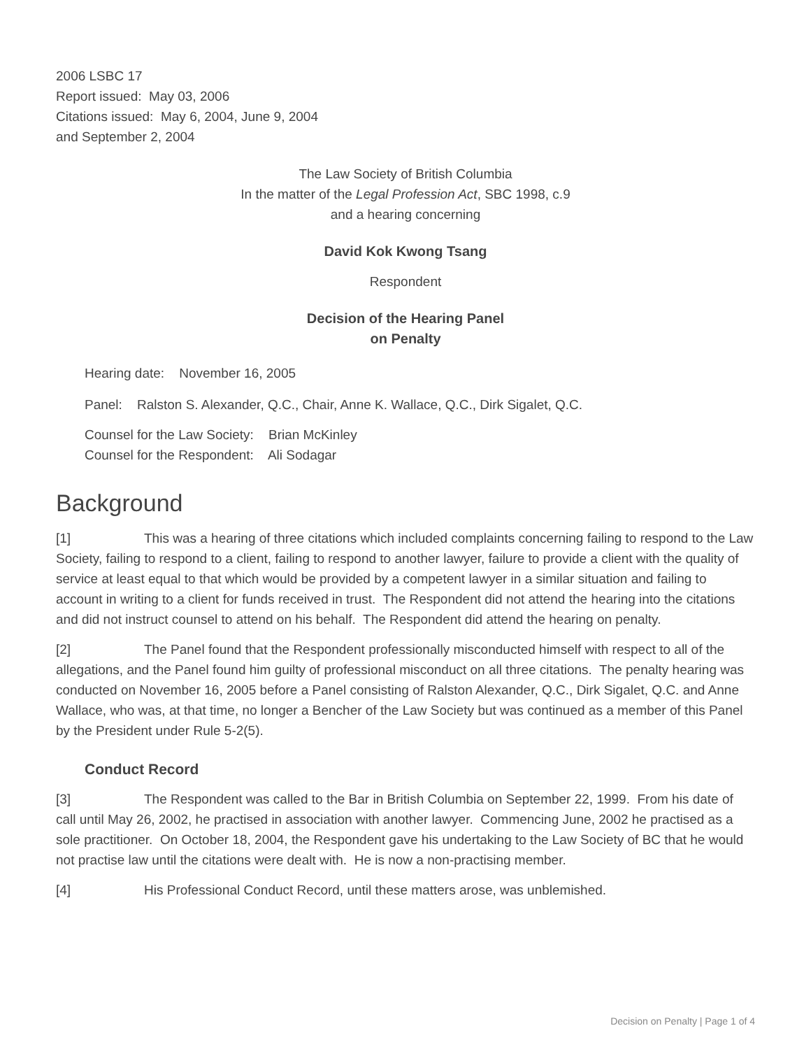2006 LSBC 17
Report issued: May 03, 2006
Citations issued: May 6, 2004, June 9, 2004
and September 2, 2004
The Law Society of British Columbia
In the matter of the Legal Profession Act, SBC 1998, c.9
and a hearing concerning
David Kok Kwong Tsang
Respondent
Decision of the Hearing Panel
on Penalty
Hearing date: November 16, 2005
Panel: Ralston S. Alexander, Q.C., Chair, Anne K. Wallace, Q.C., Dirk Sigalet, Q.C.
Counsel for the Law Society: Brian McKinley
Counsel for the Respondent: Ali Sodagar
Background
[1] This was a hearing of three citations which included complaints concerning failing to respond to the Law Society, failing to respond to a client, failing to respond to another lawyer, failure to provide a client with the quality of service at least equal to that which would be provided by a competent lawyer in a similar situation and failing to account in writing to a client for funds received in trust. The Respondent did not attend the hearing into the citations and did not instruct counsel to attend on his behalf. The Respondent did attend the hearing on penalty.
[2] The Panel found that the Respondent professionally misconducted himself with respect to all of the allegations, and the Panel found him guilty of professional misconduct on all three citations. The penalty hearing was conducted on November 16, 2005 before a Panel consisting of Ralston Alexander, Q.C., Dirk Sigalet, Q.C. and Anne Wallace, who was, at that time, no longer a Bencher of the Law Society but was continued as a member of this Panel by the President under Rule 5-2(5).
Conduct Record
[3] The Respondent was called to the Bar in British Columbia on September 22, 1999. From his date of call until May 26, 2002, he practised in association with another lawyer. Commencing June, 2002 he practised as a sole practitioner. On October 18, 2004, the Respondent gave his undertaking to the Law Society of BC that he would not practise law until the citations were dealt with. He is now a non-practising member.
[4] His Professional Conduct Record, until these matters arose, was unblemished.
Decision on Penalty | Page 1 of 4